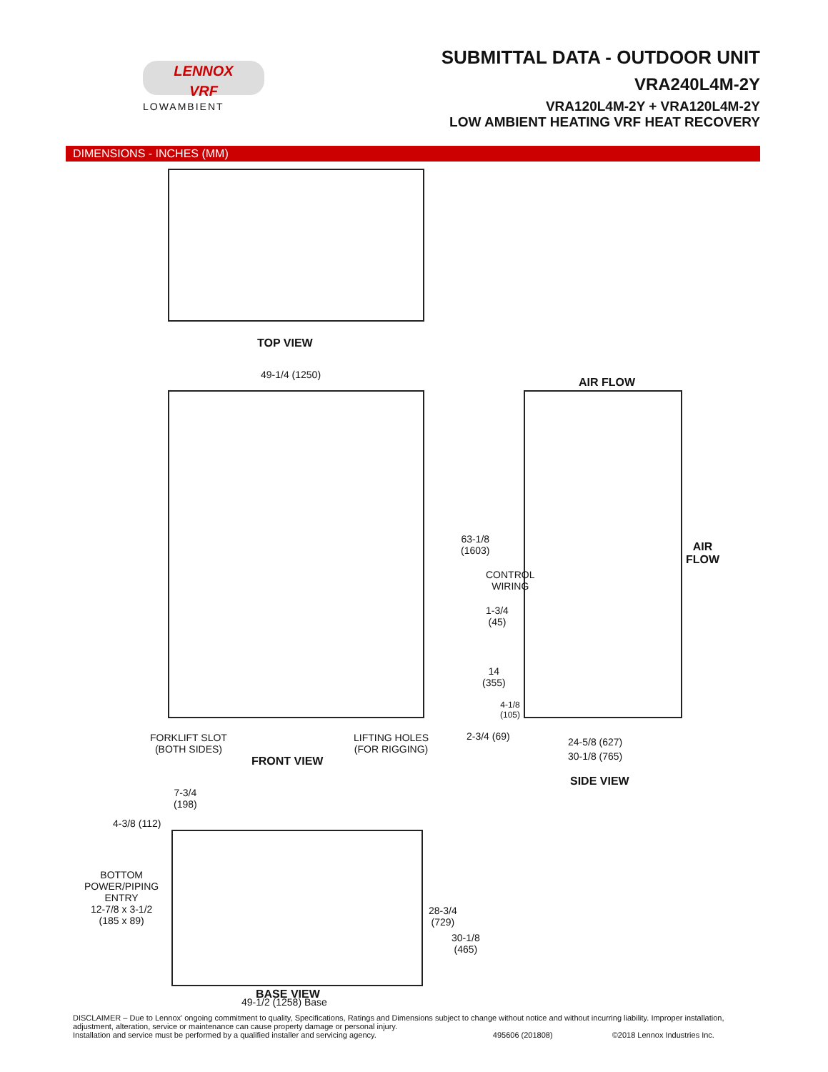LENNOX
VRF
LOWAMBIENT
SUBMITTAL DATA - OUTDOOR UNIT
VRA240L4M-2Y
VRA120L4M-2Y + VRA120L4M-2Y
LOW AMBIENT HEATING VRF HEAT RECOVERY
DIMENSIONS - INCHES (MM)
TOP VIEW
49-1/4 (1250)
FORKLIFT SLOT
(BOTH SIDES)
LIFTING HOLES
(FOR RIGGING)
FRONT VIEW
AIR FLOW
AIR
FLOW
63-1/8
(1603)
CONTROL
WIRING
1-3/4
(45)
14
(355)
4-1/8
(105)
2-3/4 (69) 24-5/8 (627)
30-1/8 (765)
SIDE VIEW
7-3/4
(198)
4-3/8 (112)
BOTTOM
POWER/PIPING
ENTRY
12-7/8 x 3-1/2
(185 x 89)
28-3/4
(729)
30-1/8
(465)
49-1/2 (1258) Base
BASE VIEW
DISCLAIMER – Due to Lennox' ongoing commitment to quality, Specifications, Ratings and Dimensions subject to change without notice and without incurring liability. Improper installation, adjustment, alteration, service or maintenance can cause property damage or personal injury.
Installation and service must be performed by a qualified installer and servicing agency. 495606 (201808) ©2018 Lennox Industries Inc.